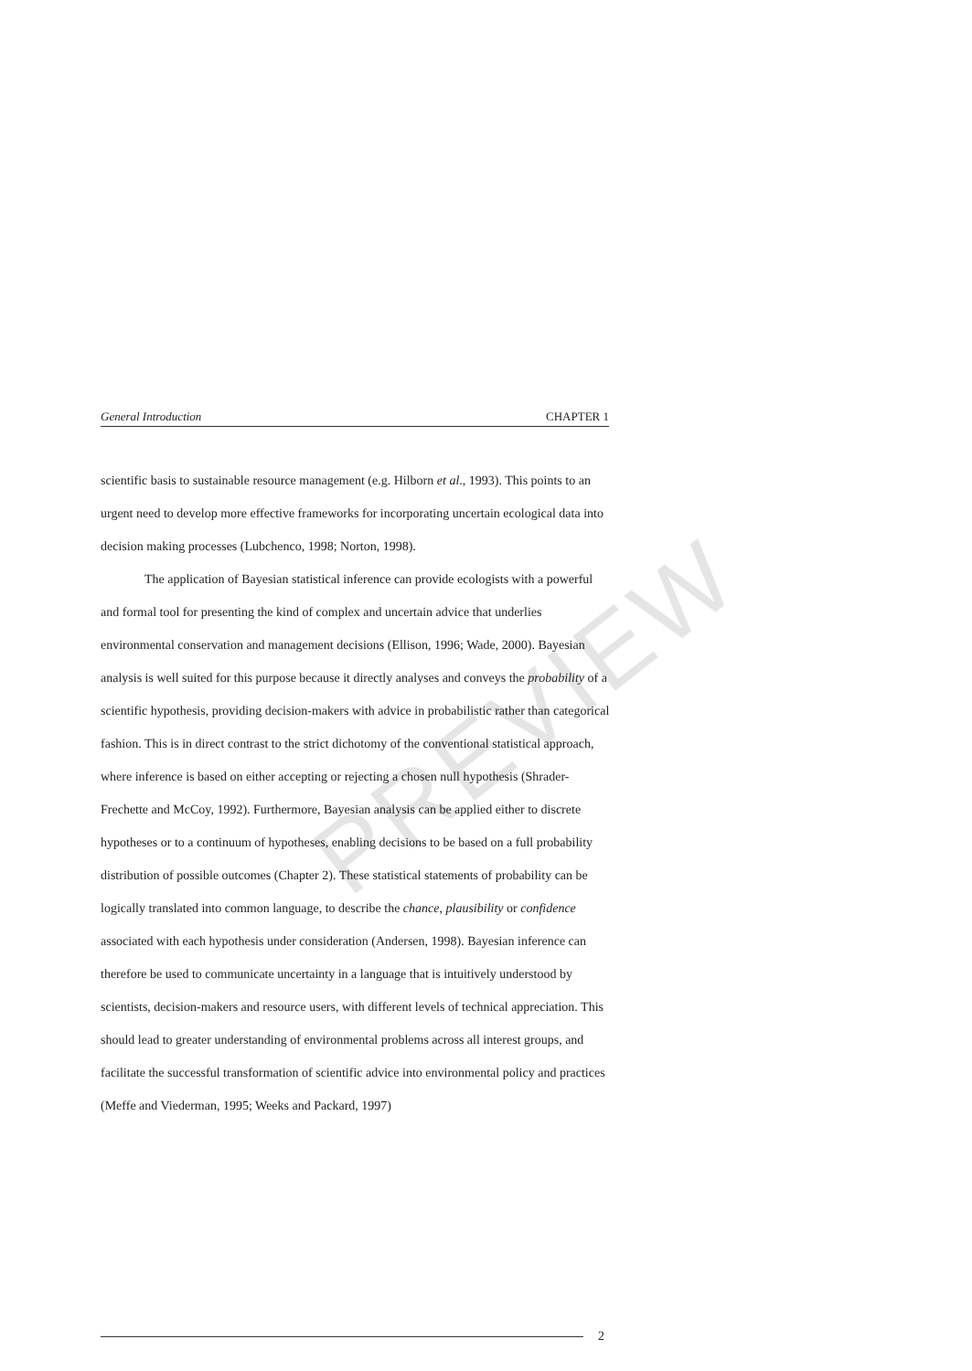PREVIEW
General Introduction CHAPTER 1
scientific basis to sustainable resource management (e.g. Hilborn et al., 1993). This points to an urgent need to develop more effective frameworks for incorporating uncertain ecological data into decision making processes (Lubchenco, 1998; Norton, 1998).
The application of Bayesian statistical inference can provide ecologists with a powerful and formal tool for presenting the kind of complex and uncertain advice that underlies environmental conservation and management decisions (Ellison, 1996; Wade, 2000). Bayesian analysis is well suited for this purpose because it directly analyses and conveys the probability of a scientific hypothesis, providing decision-makers with advice in probabilistic rather than categorical fashion. This is in direct contrast to the strict dichotomy of the conventional statistical approach, where inference is based on either accepting or rejecting a chosen null hypothesis (Shrader-Frechette and McCoy, 1992). Furthermore, Bayesian analysis can be applied either to discrete hypotheses or to a continuum of hypotheses, enabling decisions to be based on a full probability distribution of possible outcomes (Chapter 2). These statistical statements of probability can be logically translated into common language, to describe the chance, plausibility or confidence associated with each hypothesis under consideration (Andersen, 1998). Bayesian inference can therefore be used to communicate uncertainty in a language that is intuitively understood by scientists, decision-makers and resource users, with different levels of technical appreciation. This should lead to greater understanding of environmental problems across all interest groups, and facilitate the successful transformation of scientific advice into environmental policy and practices (Meffe and Viederman, 1995; Weeks and Packard, 1997)
2